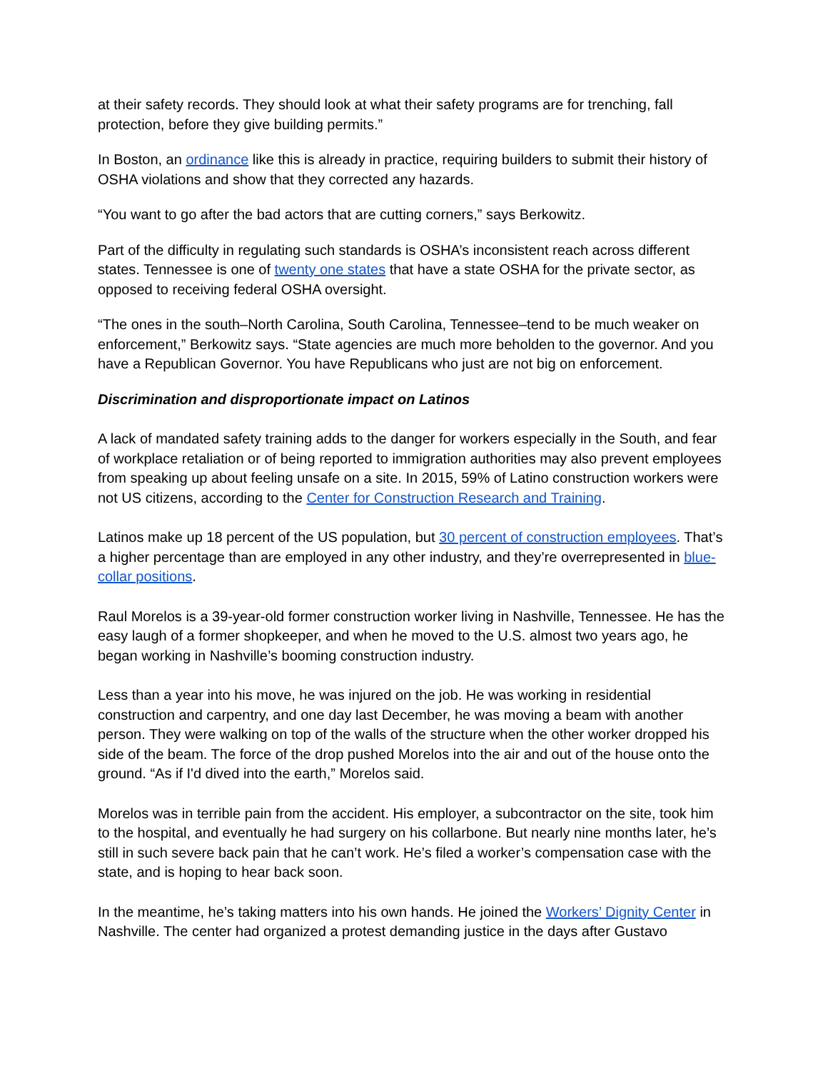at their safety records. They should look at what their safety programs are for trenching, fall protection, before they give building permits.”
In Boston, an ordinance like this is already in practice, requiring builders to submit their history of OSHA violations and show that they corrected any hazards.
“You want to go after the bad actors that are cutting corners,” says Berkowitz.
Part of the difficulty in regulating such standards is OSHA’s inconsistent reach across different states. Tennessee is one of twenty one states that have a state OSHA for the private sector, as opposed to receiving federal OSHA oversight.
“The ones in the south–North Carolina, South Carolina, Tennessee–tend to be much weaker on enforcement,” Berkowitz says. “State agencies are much more beholden to the governor. And you have a Republican Governor. You have Republicans who just are not big on enforcement.
Discrimination and disproportionate impact on Latinos
A lack of mandated safety training adds to the danger for workers especially in the South, and fear of workplace retaliation or of being reported to immigration authorities may also prevent employees from speaking up about feeling unsafe on a site. In 2015, 59% of Latino construction workers were not US citizens, according to the Center for Construction Research and Training.
Latinos make up 18 percent of the US population, but 30 percent of construction employees. That’s a higher percentage than are employed in any other industry, and they’re overrepresented in blue-collar positions.
Raul Morelos is a 39-year-old former construction worker living in Nashville, Tennessee. He has the easy laugh of a former shopkeeper, and when he moved to the U.S. almost two years ago, he began working in Nashville’s booming construction industry.
Less than a year into his move, he was injured on the job. He was working in residential construction and carpentry, and one day last December, he was moving a beam with another person. They were walking on top of the walls of the structure when the other worker dropped his side of the beam. The force of the drop pushed Morelos into the air and out of the house onto the ground. “As if I'd dived into the earth,” Morelos said.
Morelos was in terrible pain from the accident. His employer, a subcontractor on the site, took him to the hospital, and eventually he had surgery on his collarbone. But nearly nine months later, he’s still in such severe back pain that he can’t work. He’s filed a worker’s compensation case with the state, and is hoping to hear back soon.
In the meantime, he’s taking matters into his own hands. He joined the Workers’ Dignity Center in Nashville. The center had organized a protest demanding justice in the days after Gustavo